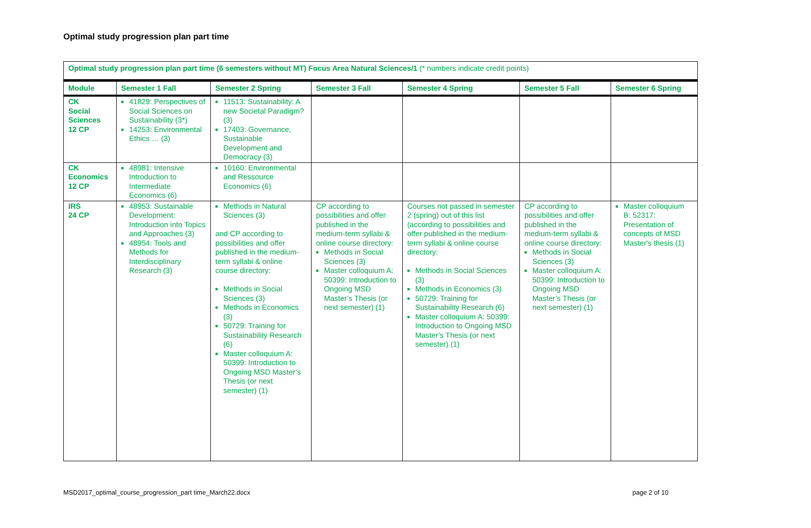Optimal study progression plan part time
| Optimal study progression plan part time (6 semesters without MT) Focus Area Natural Sciences/1 (* numbers indicate credit points) | | | | | | |
| Module | Semester 1 Fall | Semester 2 Spring | Semester 3 Fall | Semester 4 Spring | Semester 5 Fall | Semester 6 Spring |
| CK Social Sciences 12 CP | 41829: Perspectives of Social Sciences on Sustainability (3*) 14253: Environmental Ethics … (3) | 11513: Sustainability: A new Societal Paradigm? (3) 17403: Governance, Sustainable Development and Democracy (3) | | | | |
| CK Economics 12 CP | 48981: Intensive Introduction to Intermediate Economics (6) | 10160: Environmental and Ressource Economics (6) | | | | |
| IRS 24 CP | 48953: Sustainable Development: Introduction into Topics and Approaches (3) 48954: Tools and Methods for Interdisciplinary Research (3) | Methods in Natural Sciences (3) and CP according to possibilities and offer published in the medium-term syllabi & online course directory: Methods in Social Sciences (3) Methods in Economics (3) 50729: Training for Sustainability Research (6) Master colloquium A: 50399: Introduction to Ongoing MSD Master’s Thesis (or next semester) (1) | CP according to possibilities and offer published in the medium-term syllabi & online course directory: Methods in Social Sciences (3) Master colloquium A: 50399: Introduction to Ongoing MSD Master’s Thesis (or next semester) (1) | Courses not passed in semester 2 (spring) out of this list (according to possibilities and offer published in the medium-term syllabi & online course directory: Methods in Social Sciences (3) Methods in Economics (3) 50729: Training for Sustainability Research (6) Master colloquium A: 50399: Introduction to Ongoing MSD Master’s Thesis (or next semester) (1) | CP according to possibilities and offer published in the medium-term syllabi & online course directory: Methods in Social Sciences (3) Master colloquium A: 50399: Introduction to Ongoing MSD Master’s Thesis (or next semester) (1) | Master colloquium B: 52317: Presentation of concepts of MSD Master's thesis (1) |
MSD2017_optimal_course_progression_part time_March22.docx page 2 of 10